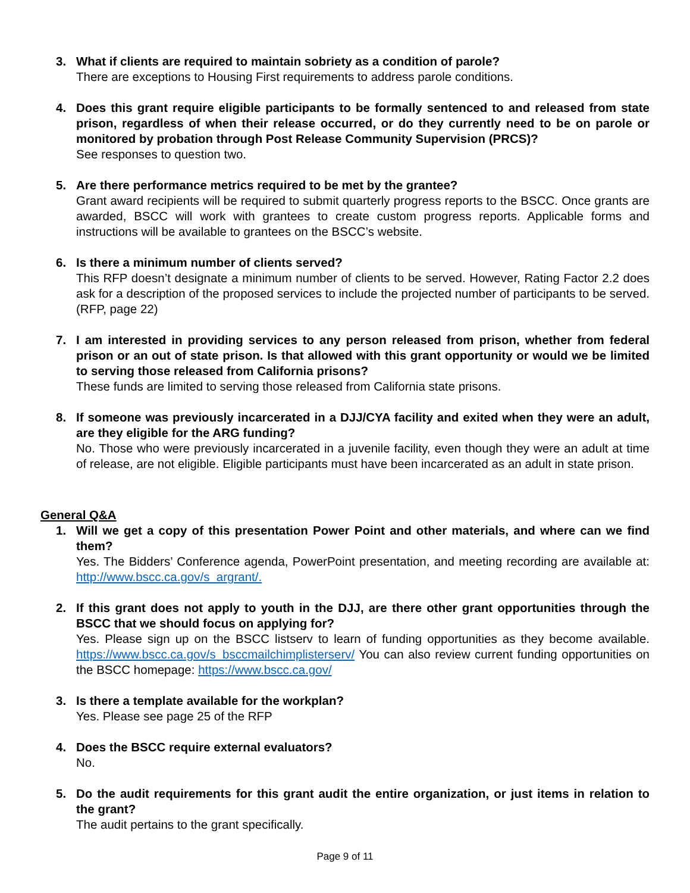3. What if clients are required to maintain sobriety as a condition of parole?
There are exceptions to Housing First requirements to address parole conditions.
4. Does this grant require eligible participants to be formally sentenced to and released from state prison, regardless of when their release occurred, or do they currently need to be on parole or monitored by probation through Post Release Community Supervision (PRCS)?
See responses to question two.
5. Are there performance metrics required to be met by the grantee?
Grant award recipients will be required to submit quarterly progress reports to the BSCC. Once grants are awarded, BSCC will work with grantees to create custom progress reports. Applicable forms and instructions will be available to grantees on the BSCC’s website.
6. Is there a minimum number of clients served?
This RFP doesn’t designate a minimum number of clients to be served. However, Rating Factor 2.2 does ask for a description of the proposed services to include the projected number of participants to be served. (RFP, page 22)
7. I am interested in providing services to any person released from prison, whether from federal prison or an out of state prison. Is that allowed with this grant opportunity or would we be limited to serving those released from California prisons?
These funds are limited to serving those released from California state prisons.
8. If someone was previously incarcerated in a DJJ/CYA facility and exited when they were an adult, are they eligible for the ARG funding?
No. Those who were previously incarcerated in a juvenile facility, even though they were an adult at time of release, are not eligible. Eligible participants must have been incarcerated as an adult in state prison.
General Q&A
1. Will we get a copy of this presentation Power Point and other materials, and where can we find them?
Yes. The Bidders’ Conference agenda, PowerPoint presentation, and meeting recording are available at: http://www.bscc.ca.gov/s_argrant/.
2. If this grant does not apply to youth in the DJJ, are there other grant opportunities through the BSCC that we should focus on applying for?
Yes. Please sign up on the BSCC listserv to learn of funding opportunities as they become available. https://www.bscc.ca.gov/s_bsccmailchimplisterserv/ You can also review current funding opportunities on the BSCC homepage: https://www.bscc.ca.gov/
3. Is there a template available for the workplan?
Yes. Please see page 25 of the RFP
4. Does the BSCC require external evaluators?
No.
5. Do the audit requirements for this grant audit the entire organization, or just items in relation to the grant?
The audit pertains to the grant specifically.
Page 9 of 11